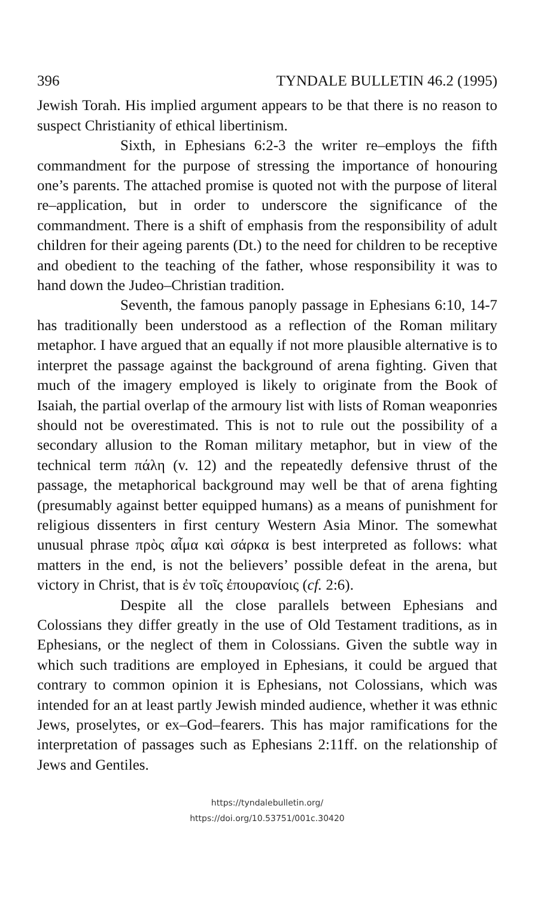396 TYNDALE BULLETIN 46.2 (1995)
Jewish Torah. His implied argument appears to be that there is no reason to suspect Christianity of ethical libertinism.
Sixth, in Ephesians 6:2-3 the writer re–employs the fifth commandment for the purpose of stressing the importance of honouring one’s parents. The attached promise is quoted not with the purpose of literal re–application, but in order to underscore the significance of the commandment. There is a shift of emphasis from the responsibility of adult children for their ageing parents (Dt.) to the need for children to be receptive and obedient to the teaching of the father, whose responsibility it was to hand down the Judeo–Christian tradition.
Seventh, the famous panoply passage in Ephesians 6:10, 14-7 has traditionally been understood as a reflection of the Roman military metaphor. I have argued that an equally if not more plausible alternative is to interpret the passage against the background of arena fighting. Given that much of the imagery employed is likely to originate from the Book of Isaiah, the partial overlap of the armoury list with lists of Roman weaponries should not be overestimated. This is not to rule out the possibility of a secondary allusion to the Roman military metaphor, but in view of the technical term πάλη (v. 12) and the repeatedly defensive thrust of the passage, the metaphorical background may well be that of arena fighting (presumably against better equipped humans) as a means of punishment for religious dissenters in first century Western Asia Minor. The somewhat unusual phrase πρὸς αἷμα καὶ σάρκα is best interpreted as follows: what matters in the end, is not the believers’ possible defeat in the arena, but victory in Christ, that is ἐν τοῖς ἐπουρανίοις (cf. 2:6).
Despite all the close parallels between Ephesians and Colossians they differ greatly in the use of Old Testament traditions, as in Ephesians, or the neglect of them in Colossians. Given the subtle way in which such traditions are employed in Ephesians, it could be argued that contrary to common opinion it is Ephesians, not Colossians, which was intended for an at least partly Jewish minded audience, whether it was ethnic Jews, proselytes, or ex–God–fearers. This has major ramifications for the interpretation of passages such as Ephesians 2:11ff. on the relationship of Jews and Gentiles.
https://tyndalebulletin.org/
https://doi.org/10.53751/001c.30420